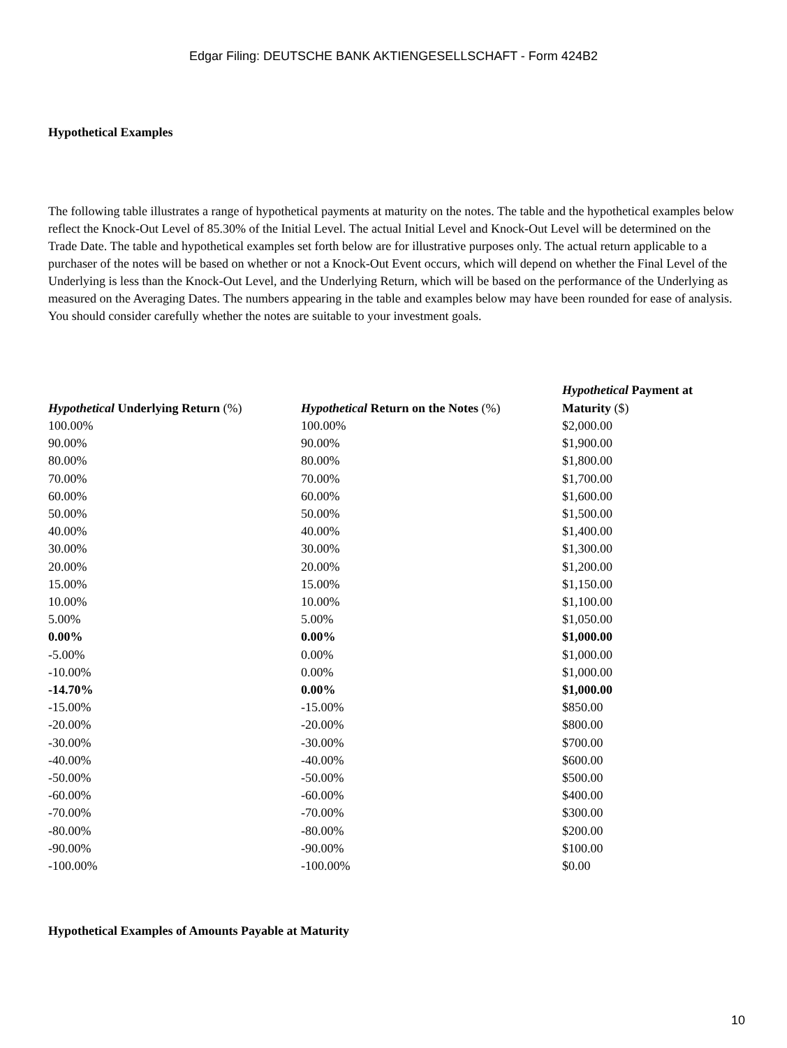Edgar Filing: DEUTSCHE BANK AKTIENGESELLSCHAFT - Form 424B2
Hypothetical Examples
The following table illustrates a range of hypothetical payments at maturity on the notes. The table and the hypothetical examples below reflect the Knock-Out Level of 85.30% of the Initial Level. The actual Initial Level and Knock-Out Level will be determined on the Trade Date. The table and hypothetical examples set forth below are for illustrative purposes only. The actual return applicable to a purchaser of the notes will be based on whether or not a Knock-Out Event occurs, which will depend on whether the Final Level of the Underlying is less than the Knock-Out Level, and the Underlying Return, which will be based on the performance of the Underlying as measured on the Averaging Dates. The numbers appearing in the table and examples below may have been rounded for ease of analysis. You should consider carefully whether the notes are suitable to your investment goals.
| Hypothetical Underlying Return (%) | Hypothetical Return on the Notes (%) | Hypothetical Payment at Maturity ($) |
| --- | --- | --- |
| 100.00% | 100.00% | $2,000.00 |
| 90.00% | 90.00% | $1,900.00 |
| 80.00% | 80.00% | $1,800.00 |
| 70.00% | 70.00% | $1,700.00 |
| 60.00% | 60.00% | $1,600.00 |
| 50.00% | 50.00% | $1,500.00 |
| 40.00% | 40.00% | $1,400.00 |
| 30.00% | 30.00% | $1,300.00 |
| 20.00% | 20.00% | $1,200.00 |
| 15.00% | 15.00% | $1,150.00 |
| 10.00% | 10.00% | $1,100.00 |
| 5.00% | 5.00% | $1,050.00 |
| 0.00% | 0.00% | $1,000.00 |
| -5.00% | 0.00% | $1,000.00 |
| -10.00% | 0.00% | $1,000.00 |
| -14.70% | 0.00% | $1,000.00 |
| -15.00% | -15.00% | $850.00 |
| -20.00% | -20.00% | $800.00 |
| -30.00% | -30.00% | $700.00 |
| -40.00% | -40.00% | $600.00 |
| -50.00% | -50.00% | $500.00 |
| -60.00% | -60.00% | $400.00 |
| -70.00% | -70.00% | $300.00 |
| -80.00% | -80.00% | $200.00 |
| -90.00% | -90.00% | $100.00 |
| -100.00% | -100.00% | $0.00 |
Hypothetical Examples of Amounts Payable at Maturity
10